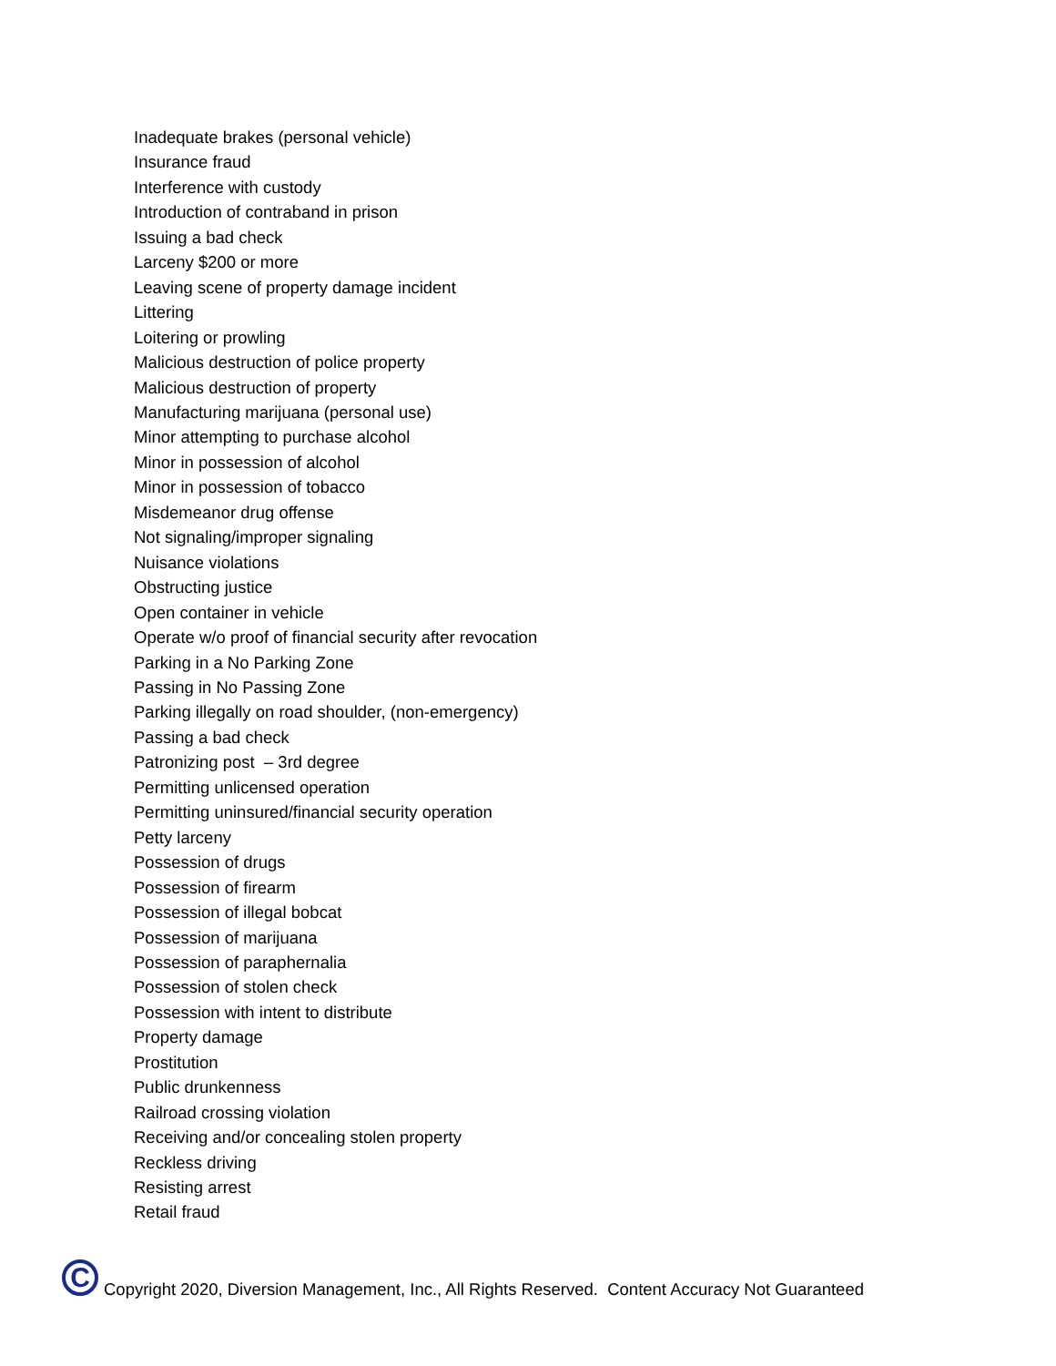Inadequate brakes (personal vehicle)
Insurance fraud
Interference with custody
Introduction of contraband in prison
Issuing a bad check
Larceny $200 or more
Leaving scene of property damage incident
Littering
Loitering or prowling
Malicious destruction of police property
Malicious destruction of property
Manufacturing marijuana (personal use)
Minor attempting to purchase alcohol
Minor in possession of alcohol
Minor in possession of tobacco
Misdemeanor drug offense
Not signaling/improper signaling
Nuisance violations
Obstructing justice
Open container in vehicle
Operate w/o proof of financial security after revocation
Parking in a No Parking Zone
Passing in No Passing Zone
Parking illegally on road shoulder, (non-emergency)
Passing a bad check
Patronizing post – 3rd degree
Permitting unlicensed operation
Permitting uninsured/financial security operation
Petty larceny
Possession of drugs
Possession of firearm
Possession of illegal bobcat
Possession of marijuana
Possession of paraphernalia
Possession of stolen check
Possession with intent to distribute
Property damage
Prostitution
Public drunkenness
Railroad crossing violation
Receiving and/or concealing stolen property
Reckless driving
Resisting arrest
Retail fraud
C
Copyright 2020, Diversion Management, Inc., All Rights Reserved. Content Accuracy Not Guaranteed